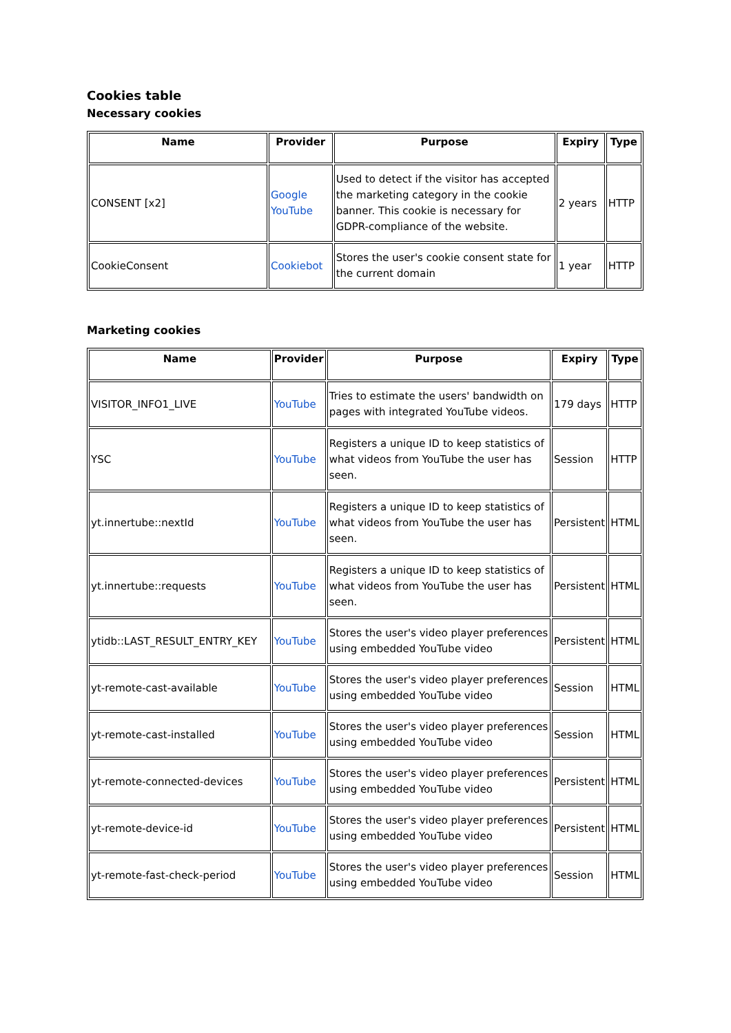Cookies table
Necessary cookies
| Name | Provider | Purpose | Expiry | Type |
| --- | --- | --- | --- | --- |
| CONSENT [x2] | Google YouTube | Used to detect if the visitor has accepted the marketing category in the cookie banner. This cookie is necessary for GDPR-compliance of the website. | 2 years | HTTP |
| CookieConsent | Cookiebot | Stores the user's cookie consent state for the current domain | 1 year | HTTP |
Marketing cookies
| Name | Provider | Purpose | Expiry | Type |
| --- | --- | --- | --- | --- |
| VISITOR_INFO1_LIVE | YouTube | Tries to estimate the users' bandwidth on pages with integrated YouTube videos. | 179 days | HTTP |
| YSC | YouTube | Registers a unique ID to keep statistics of what videos from YouTube the user has seen. | Session | HTTP |
| yt.innertube::nextId | YouTube | Registers a unique ID to keep statistics of what videos from YouTube the user has seen. | Persistent | HTML |
| yt.innertube::requests | YouTube | Registers a unique ID to keep statistics of what videos from YouTube the user has seen. | Persistent | HTML |
| ytidb::LAST_RESULT_ENTRY_KEY | YouTube | Stores the user's video player preferences using embedded YouTube video | Persistent | HTML |
| yt-remote-cast-available | YouTube | Stores the user's video player preferences using embedded YouTube video | Session | HTML |
| yt-remote-cast-installed | YouTube | Stores the user's video player preferences using embedded YouTube video | Session | HTML |
| yt-remote-connected-devices | YouTube | Stores the user's video player preferences using embedded YouTube video | Persistent | HTML |
| yt-remote-device-id | YouTube | Stores the user's video player preferences using embedded YouTube video | Persistent | HTML |
| yt-remote-fast-check-period | YouTube | Stores the user's video player preferences using embedded YouTube video | Session | HTML |